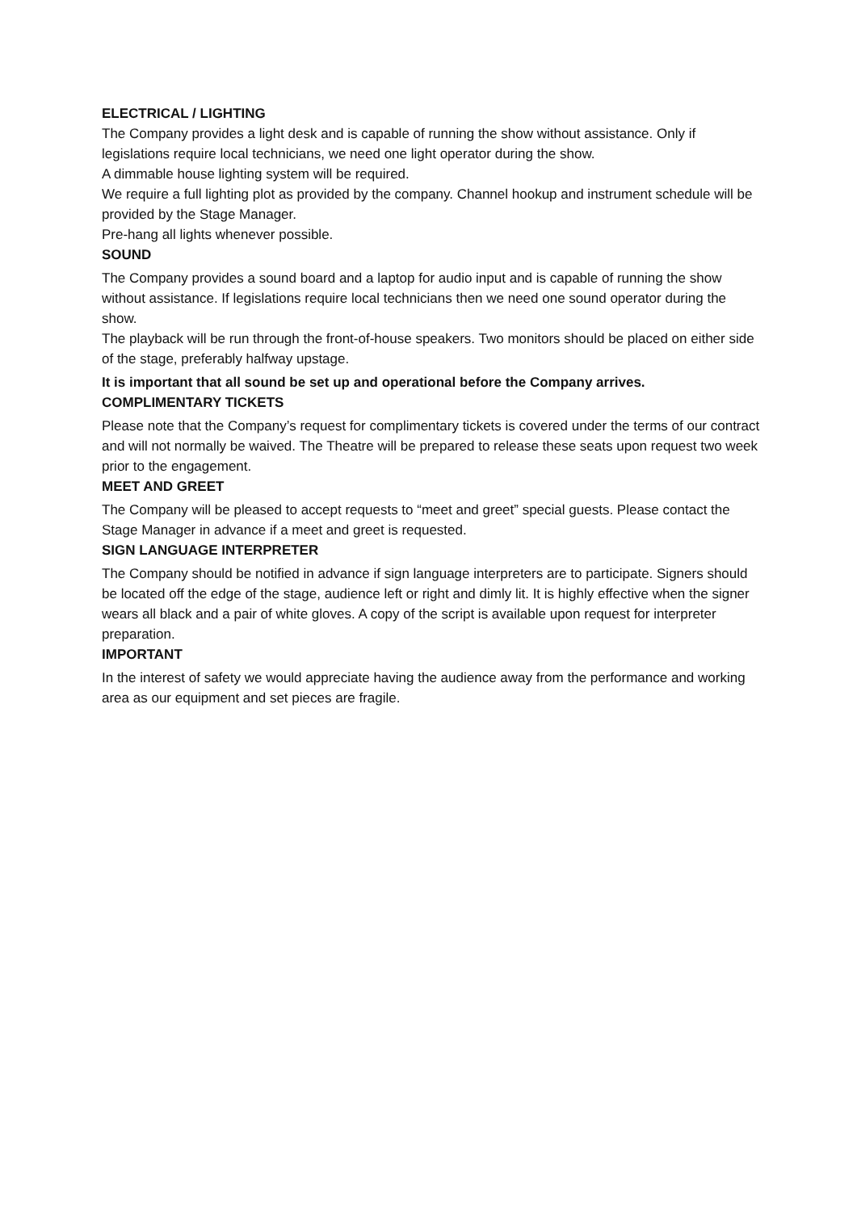ELECTRICAL / LIGHTING
The Company provides a light desk and is capable of running the show without assistance. Only if legislations require local technicians, we need one light operator during the show.
A dimmable house lighting system will be required.
We require a full lighting plot as provided by the company. Channel hookup and instrument schedule will be provided by the Stage Manager.
Pre-hang all lights whenever possible.
SOUND
The Company provides a sound board and a laptop for audio input and is capable of running the show without assistance. If legislations require local technicians then we need one sound operator during the show.
The playback will be run through the front-of-house speakers. Two monitors should be placed on either side of the stage, preferably halfway upstage.
It is important that all sound be set up and operational before the Company arrives.
COMPLIMENTARY TICKETS
Please note that the Company’s request for complimentary tickets is covered under the terms of our contract and will not normally be waived. The Theatre will be prepared to release these seats upon request two week prior to the engagement.
MEET AND GREET
The Company will be pleased to accept requests to “meet and greet” special guests. Please contact the Stage Manager in advance if a meet and greet is requested.
SIGN LANGUAGE INTERPRETER
The Company should be notified in advance if sign language interpreters are to participate. Signers should be located off the edge of the stage, audience left or right and dimly lit. It is highly effective when the signer wears all black and a pair of white gloves. A copy of the script is available upon request for interpreter preparation.
IMPORTANT
In the interest of safety we would appreciate having the audience away from the performance and working area as our equipment and set pieces are fragile.